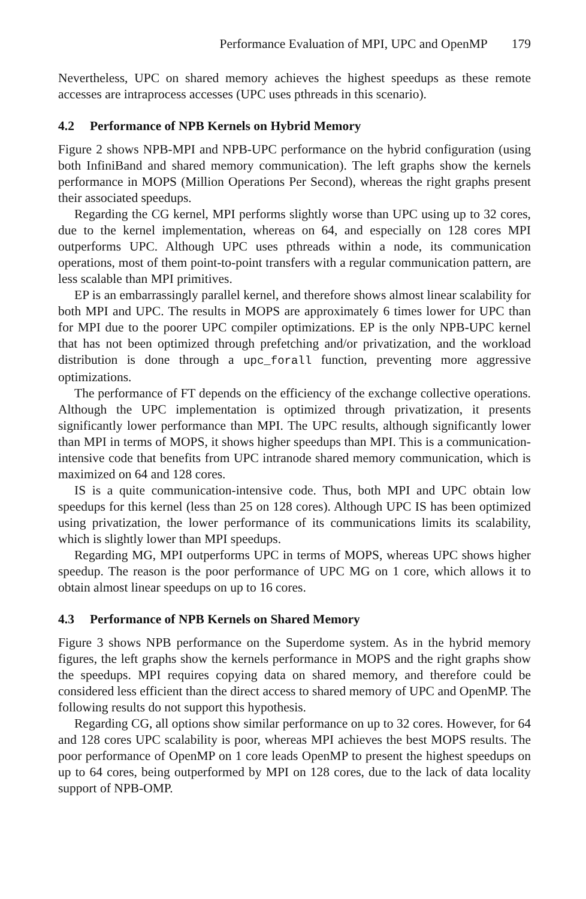Performance Evaluation of MPI, UPC and OpenMP 179
Nevertheless, UPC on shared memory achieves the highest speedups as these remote accesses are intraprocess accesses (UPC uses pthreads in this scenario).
4.2 Performance of NPB Kernels on Hybrid Memory
Figure 2 shows NPB-MPI and NPB-UPC performance on the hybrid configuration (using both InfiniBand and shared memory communication). The left graphs show the kernels performance in MOPS (Million Operations Per Second), whereas the right graphs present their associated speedups.
Regarding the CG kernel, MPI performs slightly worse than UPC using up to 32 cores, due to the kernel implementation, whereas on 64, and especially on 128 cores MPI outperforms UPC. Although UPC uses pthreads within a node, its communication operations, most of them point-to-point transfers with a regular communication pattern, are less scalable than MPI primitives.
EP is an embarrassingly parallel kernel, and therefore shows almost linear scalability for both MPI and UPC. The results in MOPS are approximately 6 times lower for UPC than for MPI due to the poorer UPC compiler optimizations. EP is the only NPB-UPC kernel that has not been optimized through prefetching and/or privatization, and the workload distribution is done through a upc_forall function, preventing more aggressive optimizations.
The performance of FT depends on the efficiency of the exchange collective operations. Although the UPC implementation is optimized through privatization, it presents significantly lower performance than MPI. The UPC results, although significantly lower than MPI in terms of MOPS, it shows higher speedups than MPI. This is a communication-intensive code that benefits from UPC intranode shared memory communication, which is maximized on 64 and 128 cores.
IS is a quite communication-intensive code. Thus, both MPI and UPC obtain low speedups for this kernel (less than 25 on 128 cores). Although UPC IS has been optimized using privatization, the lower performance of its communications limits its scalability, which is slightly lower than MPI speedups.
Regarding MG, MPI outperforms UPC in terms of MOPS, whereas UPC shows higher speedup. The reason is the poor performance of UPC MG on 1 core, which allows it to obtain almost linear speedups on up to 16 cores.
4.3 Performance of NPB Kernels on Shared Memory
Figure 3 shows NPB performance on the Superdome system. As in the hybrid memory figures, the left graphs show the kernels performance in MOPS and the right graphs show the speedups. MPI requires copying data on shared memory, and therefore could be considered less efficient than the direct access to shared memory of UPC and OpenMP. The following results do not support this hypothesis.
Regarding CG, all options show similar performance on up to 32 cores. However, for 64 and 128 cores UPC scalability is poor, whereas MPI achieves the best MOPS results. The poor performance of OpenMP on 1 core leads OpenMP to present the highest speedups on up to 64 cores, being outperformed by MPI on 128 cores, due to the lack of data locality support of NPB-OMP.